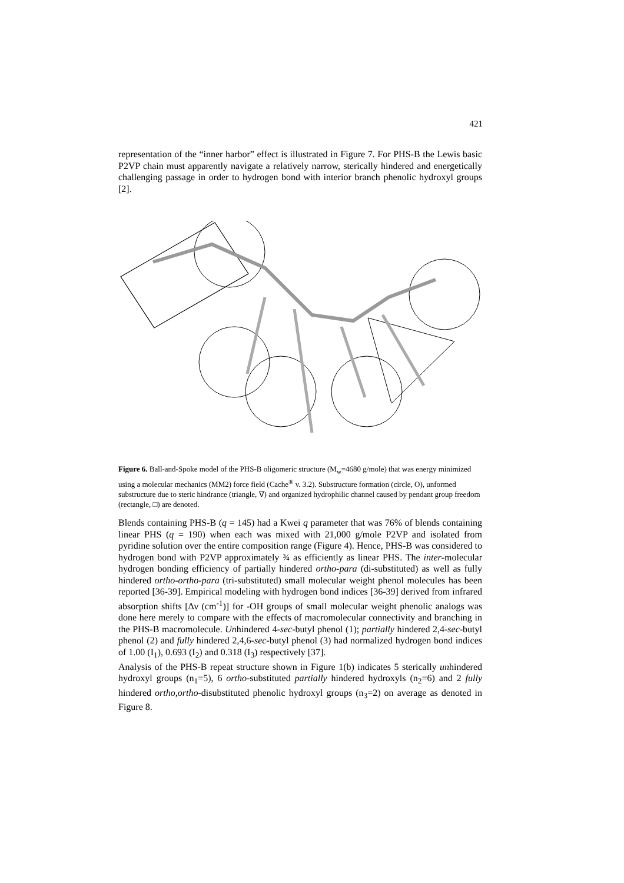421
representation of the “inner harbor” effect is illustrated in Figure 7. For PHS-B the Lewis basic P2VP chain must apparently navigate a relatively narrow, sterically hindered and energetically challenging passage in order to hydrogen bond with interior branch phenolic hydroxyl groups [2].
Figure 6. Ball-and-Spoke model of the PHS-B oligomeric structure (M<sub>w</sub>=4680 g/mole) that was energy minimized using a molecular mechanics (MM2) force field (Cache<sup>®</sup> v. 3.2). Substructure formation (circle, O), unformed substructure due to steric hindrance (triangle, ∇) and organized hydrophilic channel caused by pendant group freedom (rectangle, □) are denoted.
Blends containing PHS-B (q = 145) had a Kwei q parameter that was 76% of blends containing linear PHS (q = 190) when each was mixed with 21,000 g/mole P2VP and isolated from pyridine solution over the entire composition range (Figure 4). Hence, PHS-B was considered to hydrogen bond with P2VP approximately ¾ as efficiently as linear PHS. The inter-molecular hydrogen bonding efficiency of partially hindered ortho-para (di-substituted) as well as fully hindered ortho-ortho-para (tri-substituted) small molecular weight phenol molecules has been reported [36-39]. Empirical modeling with hydrogen bond indices [36-39] derived from infrared absorption shifts [Δν (cm<sup>-1</sup>)] for -OH groups of small molecular weight phenolic analogs was done here merely to compare with the effects of macromolecular connectivity and branching in the PHS-B macromolecule. Unhindered 4-sec-butyl phenol (1); partially hindered 2,4-sec-butyl phenol (2) and fully hindered 2,4,6-sec-butyl phenol (3) had normalized hydrogen bond indices of 1.00 (I<sub>1</sub>), 0.693 (I<sub>2</sub>) and 0.318 (I<sub>3</sub>) respectively [37].
Analysis of the PHS-B repeat structure shown in Figure 1(b) indicates 5 sterically unhindered hydroxyl groups (n<sub>1</sub>=5), 6 ortho-substituted partially hindered hydroxyls (n<sub>2</sub>=6) and 2 fully hindered ortho,ortho-disubstituted phenolic hydroxyl groups (n<sub>3</sub>=2) on average as denoted in Figure 8.